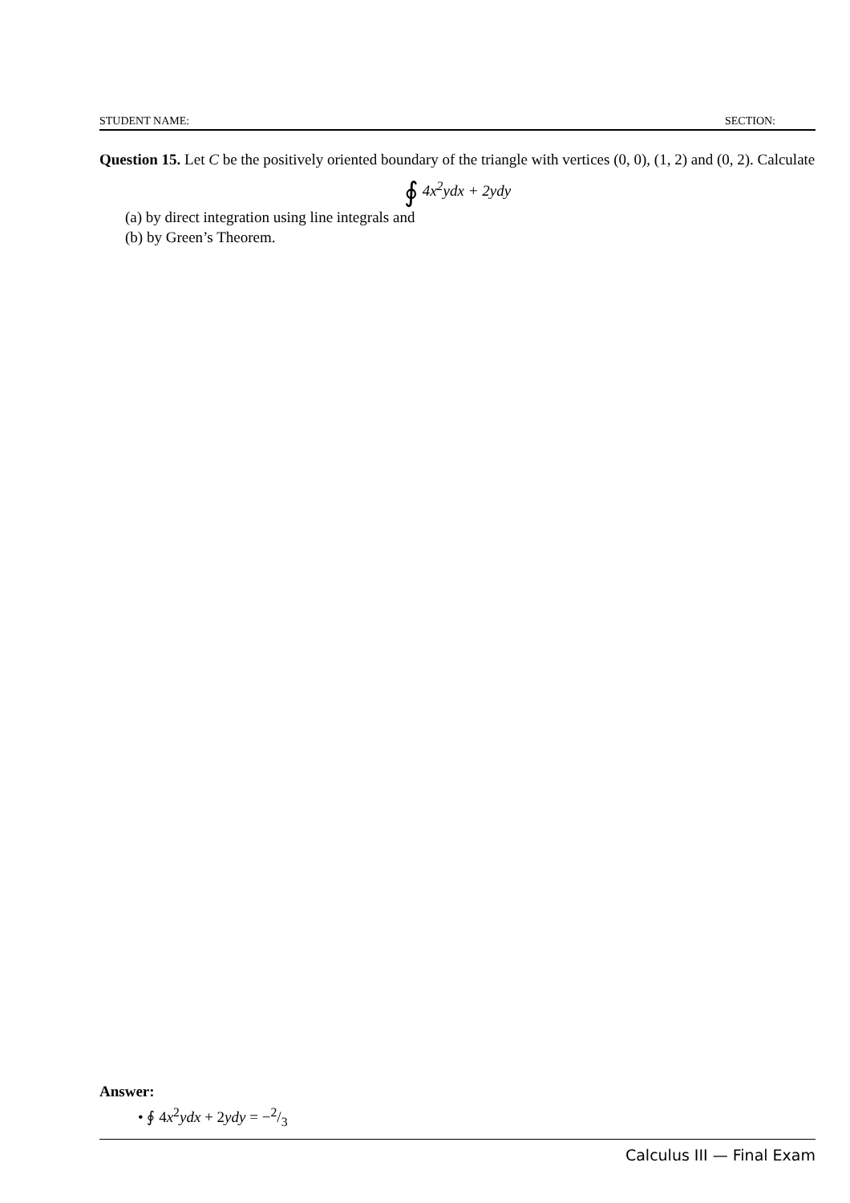STUDENT NAME: SECTION:
Question 15. Let C be the positively oriented boundary of the triangle with vertices (0, 0), (1, 2) and (0, 2). Calculate
∮ 4x<sup>2</sup>ydx + 2ydy
(a) by direct integration using line integrals and
(b) by Green’s Theorem.
Answer:
• ∮ 4x<sup>2</sup>ydx + 2ydy = −2/3
Calculus III — Final Exam